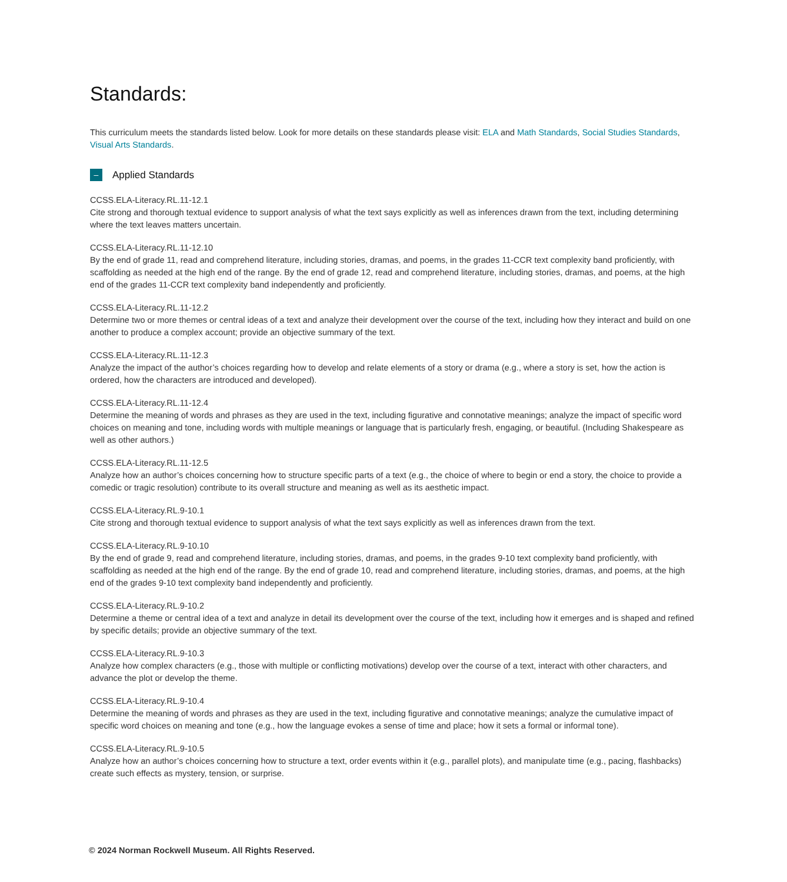Standards:
This curriculum meets the standards listed below. Look for more details on these standards please visit: ELA and Math Standards, Social Studies Standards, Visual Arts Standards.
–
Applied Standards
CCSS.ELA-Literacy.RL.11-12.1
Cite strong and thorough textual evidence to support analysis of what the text says explicitly as well as inferences drawn from the text, including determining where the text leaves matters uncertain.
CCSS.ELA-Literacy.RL.11-12.10
By the end of grade 11, read and comprehend literature, including stories, dramas, and poems, in the grades 11-CCR text complexity band proficiently, with scaffolding as needed at the high end of the range. By the end of grade 12, read and comprehend literature, including stories, dramas, and poems, at the high end of the grades 11-CCR text complexity band independently and proficiently.
CCSS.ELA-Literacy.RL.11-12.2
Determine two or more themes or central ideas of a text and analyze their development over the course of the text, including how they interact and build on one another to produce a complex account; provide an objective summary of the text.
CCSS.ELA-Literacy.RL.11-12.3
Analyze the impact of the author’s choices regarding how to develop and relate elements of a story or drama (e.g., where a story is set, how the action is ordered, how the characters are introduced and developed).
CCSS.ELA-Literacy.RL.11-12.4
Determine the meaning of words and phrases as they are used in the text, including figurative and connotative meanings; analyze the impact of specific word choices on meaning and tone, including words with multiple meanings or language that is particularly fresh, engaging, or beautiful. (Including Shakespeare as well as other authors.)
CCSS.ELA-Literacy.RL.11-12.5
Analyze how an author’s choices concerning how to structure specific parts of a text (e.g., the choice of where to begin or end a story, the choice to provide a comedic or tragic resolution) contribute to its overall structure and meaning as well as its aesthetic impact.
CCSS.ELA-Literacy.RL.9-10.1
Cite strong and thorough textual evidence to support analysis of what the text says explicitly as well as inferences drawn from the text.
CCSS.ELA-Literacy.RL.9-10.10
By the end of grade 9, read and comprehend literature, including stories, dramas, and poems, in the grades 9-10 text complexity band proficiently, with scaffolding as needed at the high end of the range. By the end of grade 10, read and comprehend literature, including stories, dramas, and poems, at the high end of the grades 9-10 text complexity band independently and proficiently.
CCSS.ELA-Literacy.RL.9-10.2
Determine a theme or central idea of a text and analyze in detail its development over the course of the text, including how it emerges and is shaped and refined by specific details; provide an objective summary of the text.
CCSS.ELA-Literacy.RL.9-10.3
Analyze how complex characters (e.g., those with multiple or conflicting motivations) develop over the course of a text, interact with other characters, and advance the plot or develop the theme.
CCSS.ELA-Literacy.RL.9-10.4
Determine the meaning of words and phrases as they are used in the text, including figurative and connotative meanings; analyze the cumulative impact of specific word choices on meaning and tone (e.g., how the language evokes a sense of time and place; how it sets a formal or informal tone).
CCSS.ELA-Literacy.RL.9-10.5
Analyze how an author’s choices concerning how to structure a text, order events within it (e.g., parallel plots), and manipulate time (e.g., pacing, flashbacks) create such effects as mystery, tension, or surprise.
© 2024 Norman Rockwell Museum. All Rights Reserved.